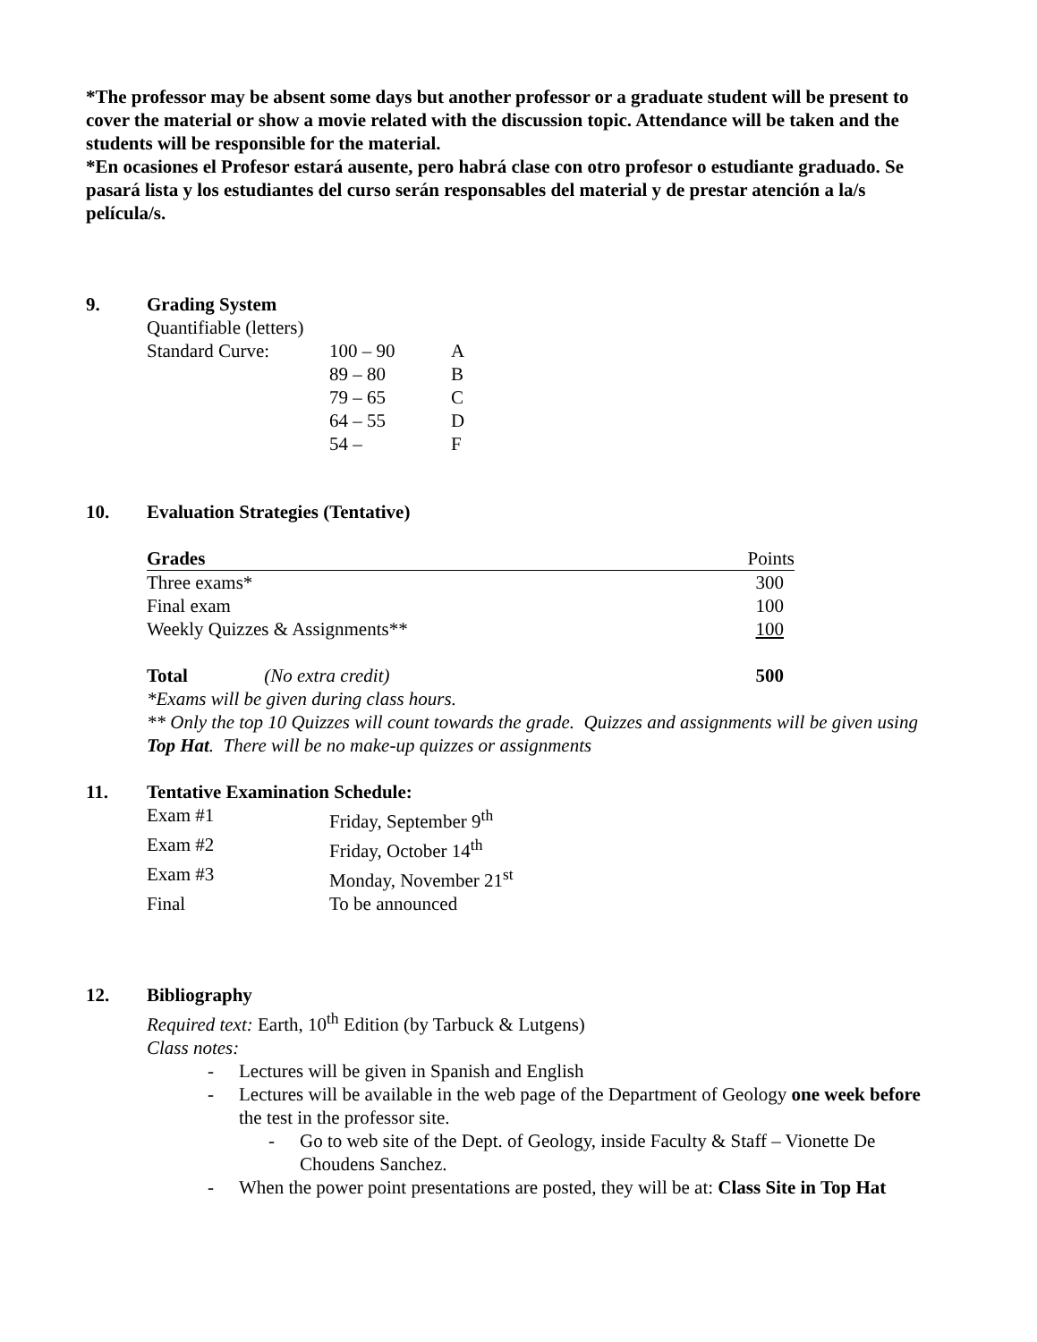*The professor may be absent some days but another professor or a graduate student will be present to cover the material or show a movie related with the discussion topic. Attendance will be taken and the students will be responsible for the material.
*En ocasiones el Profesor estará ausente, pero habrá clase con otro profesor o estudiante graduado. Se pasará lista y los estudiantes del curso serán responsables del material y de prestar atención a la/s película/s.
9. Grading System
Quantifiable (letters)
| Standard Curve: | 100 – 90 | A |
| | 89 – 80 | B |
| | 79 – 65 | C |
| | 64 – 55 | D |
| | 54 – | F |
10. Evaluation Strategies (Tentative)
| Grades | Points |
| --- | --- |
| Three exams* | 300 |
| Final exam | 100 |
| Weekly Quizzes & Assignments** | 100 |
| Total (No extra credit) | 500 |
*Exams will be given during class hours.
** Only the top 10 Quizzes will count towards the grade. Quizzes and assignments will be given using Top Hat. There will be no make-up quizzes or assignments
11. Tentative Examination Schedule:
| Exam #1 | Friday, September 9<sup>th</sup> |
| Exam #2 | Friday, October 14<sup>th</sup> |
| Exam #3 | Monday, November 21<sup>st</sup> |
| Final | To be announced |
12. Bibliography
Required text: Earth, 10<sup>th</sup> Edition (by Tarbuck & Lutgens)
Class notes:
- Lectures will be given in Spanish and English
- Lectures will be available in the web page of the Department of Geology one week before the test in the professor site.
- Go to web site of the Dept. of Geology, inside Faculty & Staff – Vionette De Choudens Sanchez.
- When the power point presentations are posted, they will be at: Class Site in Top Hat